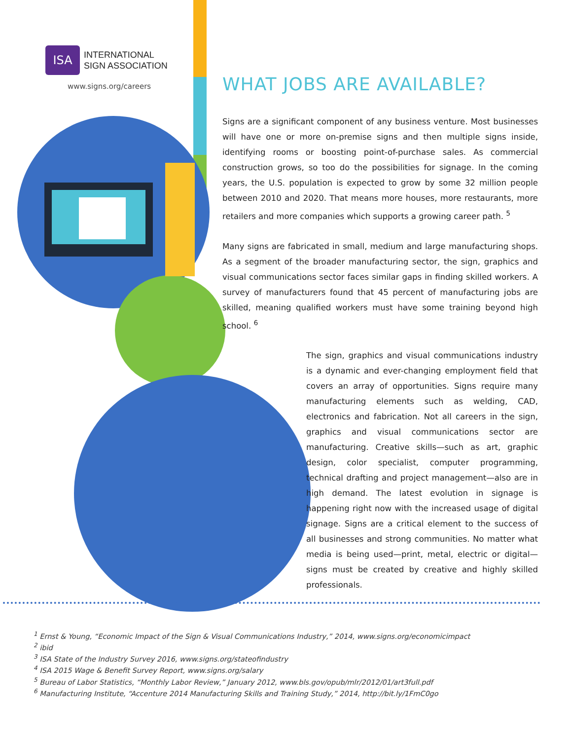ISA
INTERNATIONAL
SIGN ASSOCIATION
www.signs.org/careers
WHAT JOBS ARE AVAILABLE?
Signs are a significant component of any business venture. Most businesses will have one or more on-premise signs and then multiple signs inside, identifying rooms or boosting point-of-purchase sales. As commercial construction grows, so too do the possibilities for signage. In the coming years, the U.S. population is expected to grow by some 32 million people between 2010 and 2020. That means more houses, more restaurants, more retailers and more companies which supports a growing career path. <sup>5</sup>
Many signs are fabricated in small, medium and large manufacturing shops. As a segment of the broader manufacturing sector, the sign, graphics and visual communications sector faces similar gaps in finding skilled workers. A survey of manufacturers found that 45 percent of manufacturing jobs are skilled, meaning qualified workers must have some training beyond high school. <sup>6</sup>
The sign, graphics and visual communications industry is a dynamic and ever-changing employment field that covers an array of opportunities. Signs require many manufacturing elements such as welding, CAD, electronics and fabrication. Not all careers in the sign, graphics and visual communications sector are manufacturing. Creative skills—such as art, graphic design, color specialist, computer programming, technical drafting and project management—also are in high demand. The latest evolution in signage is happening right now with the increased usage of digital signage. Signs are a critical element to the success of all businesses and strong communities. No matter what media is being used—print, metal, electric or digital—signs must be created by creative and highly skilled professionals.
<sup>1</sup> Ernst & Young, “Economic Impact of the Sign & Visual Communications Industry,” 2014, www.signs.org/economicimpact
<sup>2</sup> ibid
<sup>3</sup> ISA State of the Industry Survey 2016, www.signs.org/stateofindustry
<sup>4</sup> ISA 2015 Wage & Benefit Survey Report, www.signs.org/salary
<sup>5</sup> Bureau of Labor Statistics, “Monthly Labor Review,” January 2012, www.bls.gov/opub/mlr/2012/01/art3full.pdf
<sup>6</sup> Manufacturing Institute, “Accenture 2014 Manufacturing Skills and Training Study,” 2014, http://bit.ly/1FmC0go